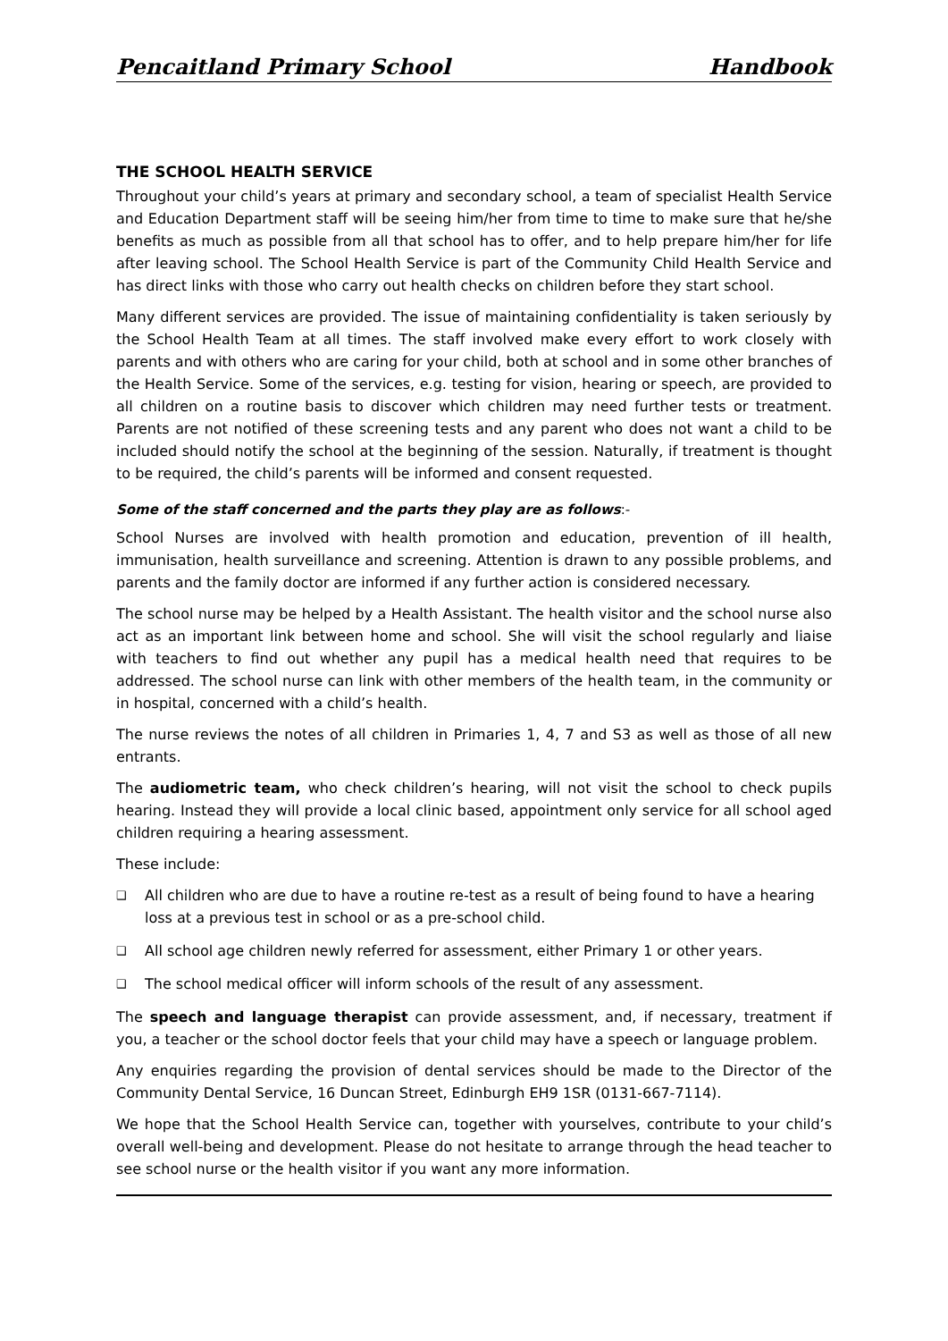Pencaitland Primary School Handbook
THE SCHOOL HEALTH SERVICE
Throughout your child’s years at primary and secondary school, a team of specialist Health Service and Education Department staff will be seeing him/her from time to time to make sure that he/she benefits as much as possible from all that school has to offer, and to help prepare him/her for life after leaving school. The School Health Service is part of the Community Child Health Service and has direct links with those who carry out health checks on children before they start school.
Many different services are provided. The issue of maintaining confidentiality is taken seriously by the School Health Team at all times. The staff involved make every effort to work closely with parents and with others who are caring for your child, both at school and in some other branches of the Health Service. Some of the services, e.g. testing for vision, hearing or speech, are provided to all children on a routine basis to discover which children may need further tests or treatment. Parents are not notified of these screening tests and any parent who does not want a child to be included should notify the school at the beginning of the session. Naturally, if treatment is thought to be required, the child’s parents will be informed and consent requested.
Some of the staff concerned and the parts they play are as follows:-
School Nurses are involved with health promotion and education, prevention of ill health, immunisation, health surveillance and screening. Attention is drawn to any possible problems, and parents and the family doctor are informed if any further action is considered necessary.
The school nurse may be helped by a Health Assistant. The health visitor and the school nurse also act as an important link between home and school. She will visit the school regularly and liaise with teachers to find out whether any pupil has a medical health need that requires to be addressed. The school nurse can link with other members of the health team, in the community or in hospital, concerned with a child’s health.
The nurse reviews the notes of all children in Primaries 1, 4, 7 and S3 as well as those of all new entrants.
The audiometric team, who check children’s hearing, will not visit the school to check pupils hearing. Instead they will provide a local clinic based, appointment only service for all school aged children requiring a hearing assessment.
These include:
❑ All children who are due to have a routine re-test as a result of being found to have a hearing loss at a previous test in school or as a pre-school child.
❑ All school age children newly referred for assessment, either Primary 1 or other years.
❑ The school medical officer will inform schools of the result of any assessment.
The speech and language therapist can provide assessment, and, if necessary, treatment if you, a teacher or the school doctor feels that your child may have a speech or language problem.
Any enquiries regarding the provision of dental services should be made to the Director of the Community Dental Service, 16 Duncan Street, Edinburgh EH9 1SR (0131-667-7114).
We hope that the School Health Service can, together with yourselves, contribute to your child’s overall well-being and development. Please do not hesitate to arrange through the head teacher to see school nurse or the health visitor if you want any more information.